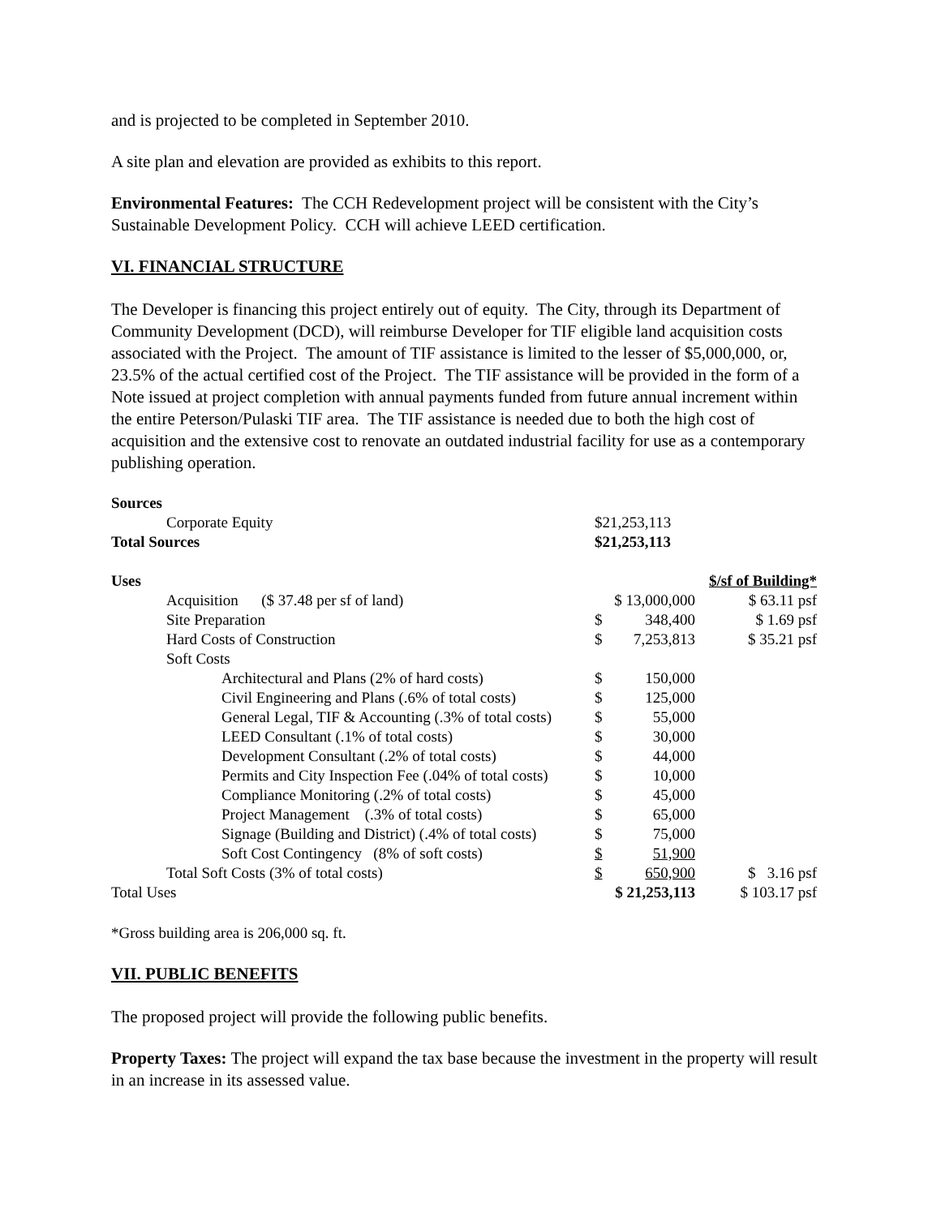and is projected to be completed in September 2010.
A site plan and elevation are provided as exhibits to this report.
Environmental Features: The CCH Redevelopment project will be consistent with the City’s Sustainable Development Policy. CCH will achieve LEED certification.
VI. FINANCIAL STRUCTURE
The Developer is financing this project entirely out of equity. The City, through its Department of Community Development (DCD), will reimburse Developer for TIF eligible land acquisition costs associated with the Project. The amount of TIF assistance is limited to the lesser of $5,000,000, or, 23.5% of the actual certified cost of the Project. The TIF assistance will be provided in the form of a Note issued at project completion with annual payments funded from future annual increment within the entire Peterson/Pulaski TIF area. The TIF assistance is needed due to both the high cost of acquisition and the extensive cost to renovate an outdated industrial facility for use as a contemporary publishing operation.
| Sources | | | |
| Corporate Equity | $21,253,113 | | |
| Total Sources | $21,253,113 | | |
| Uses | | | $/sf of Building* |
| Acquisition ($ 37.48 per sf of land) | $ 13,000,000 | | $ 63.11 psf |
| Site Preparation | $ | 348,400 | $ 1.69 psf |
| Hard Costs of Construction | $ | 7,253,813 | $ 35.21 psf |
| Soft Costs | | | |
| Architectural and Plans (2% of hard costs) | $ | 150,000 | |
| Civil Engineering and Plans (.6% of total costs) | $ | 125,000 | |
| General Legal, TIF & Accounting (.3% of total costs) | $ | 55,000 | |
| LEED Consultant (.1% of total costs) | $ | 30,000 | |
| Development Consultant (.2% of total costs) | $ | 44,000 | |
| Permits and City Inspection Fee (.04% of total costs) | $ | 10,000 | |
| Compliance Monitoring (.2% of total costs) | $ | 45,000 | |
| Project Management (.3% of total costs) | $ | 65,000 | |
| Signage (Building and District) (.4% of total costs) | $ | 75,000 | |
| Soft Cost Contingency (8% of soft costs) | $ | 51,900 | |
| Total Soft Costs (3% of total costs) | $ | 650,900 | $ 3.16 psf |
| Total Uses | $ 21,253,113 | | $ 103.17 psf |
*Gross building area is 206,000 sq. ft.
VII. PUBLIC BENEFITS
The proposed project will provide the following public benefits.
Property Taxes: The project will expand the tax base because the investment in the property will result in an increase in its assessed value.